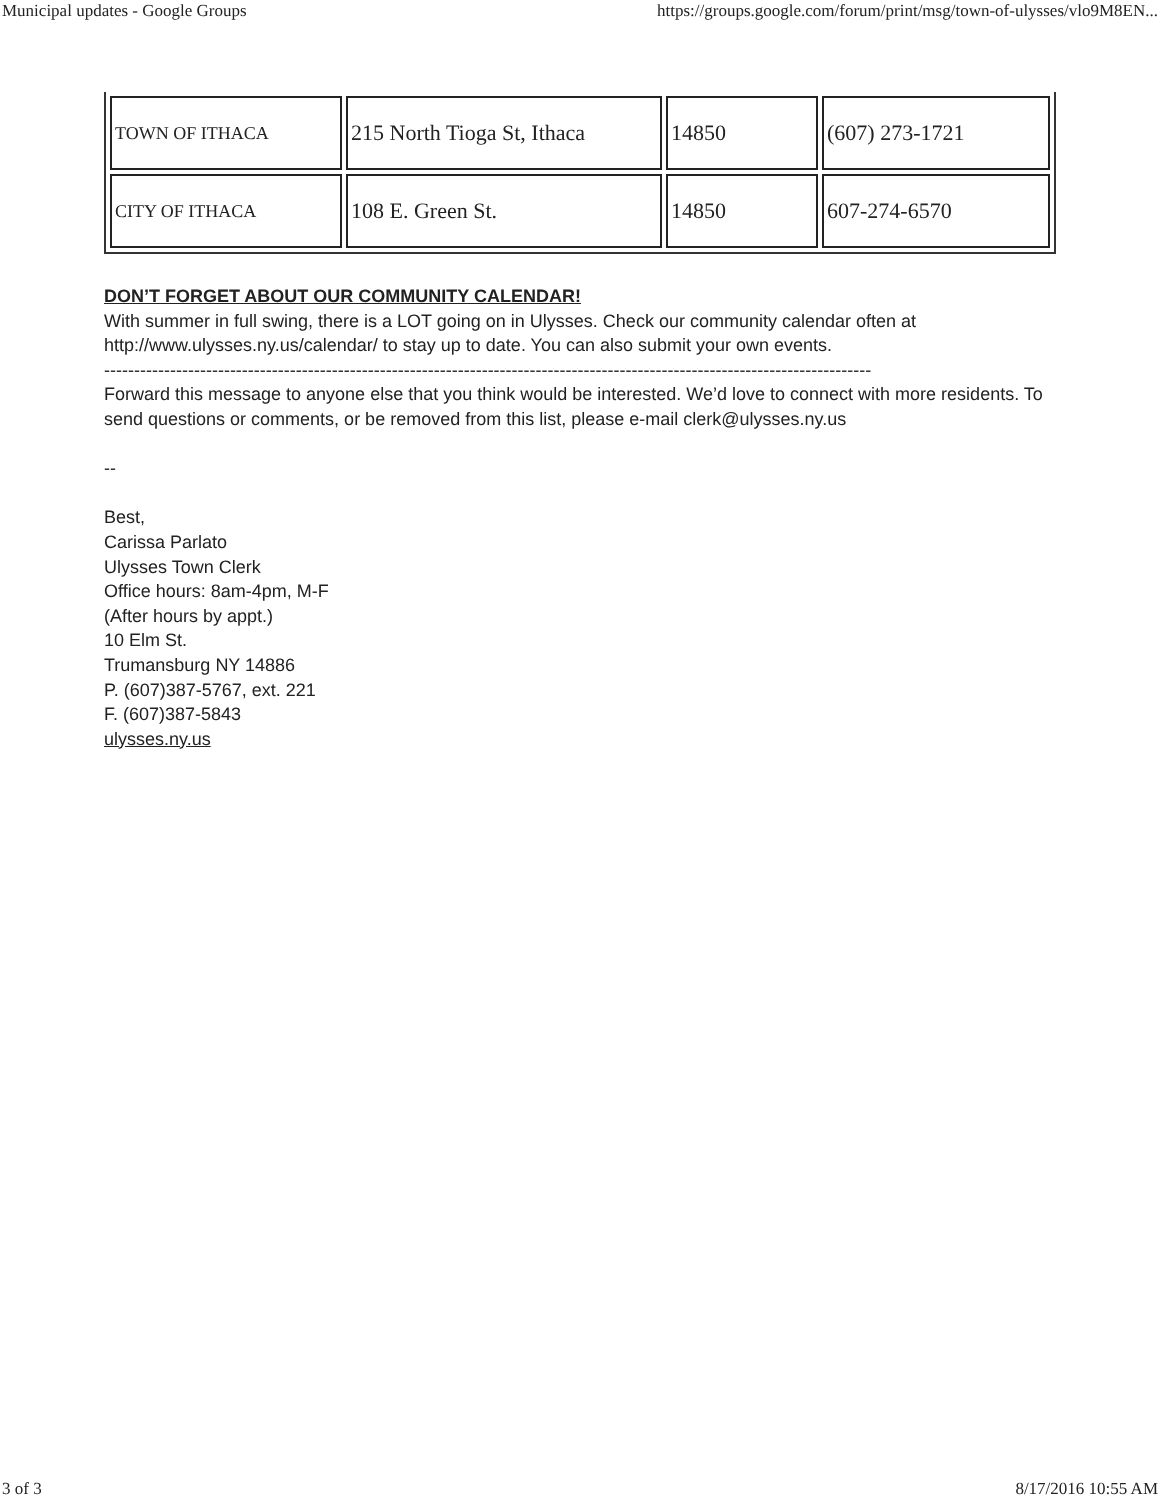Municipal updates - Google Groups https://groups.google.com/forum/print/msg/town-of-ulysses/vlo9M8EN...
| TOWN OF ITHACA | 215 North Tioga St, Ithaca | 14850 | (607) 273-1721 |
| CITY OF ITHACA | 108 E. Green St. | 14850 | 607-274-6570 |
DON’T FORGET ABOUT OUR COMMUNITY CALENDAR!
With summer in full swing, there is a LOT going on in Ulysses. Check our community calendar often at http://www.ulysses.ny.us/calendar/ to stay up to date. You can also submit your own events.
--------------------------------------------------------------------------------------------------------------------------------
Forward this message to anyone else that you think would be interested. We’d love to connect with more residents. To send questions or comments, or be removed from this list, please e-mail clerk@ulysses.ny.us
--
Best,
Carissa Parlato
Ulysses Town Clerk
Office hours: 8am-4pm, M-F
(After hours by appt.)
10 Elm St.
Trumansburg NY 14886
P. (607)387-5767, ext. 221
F. (607)387-5843
ulysses.ny.us
3 of 3 8/17/2016 10:55 AM